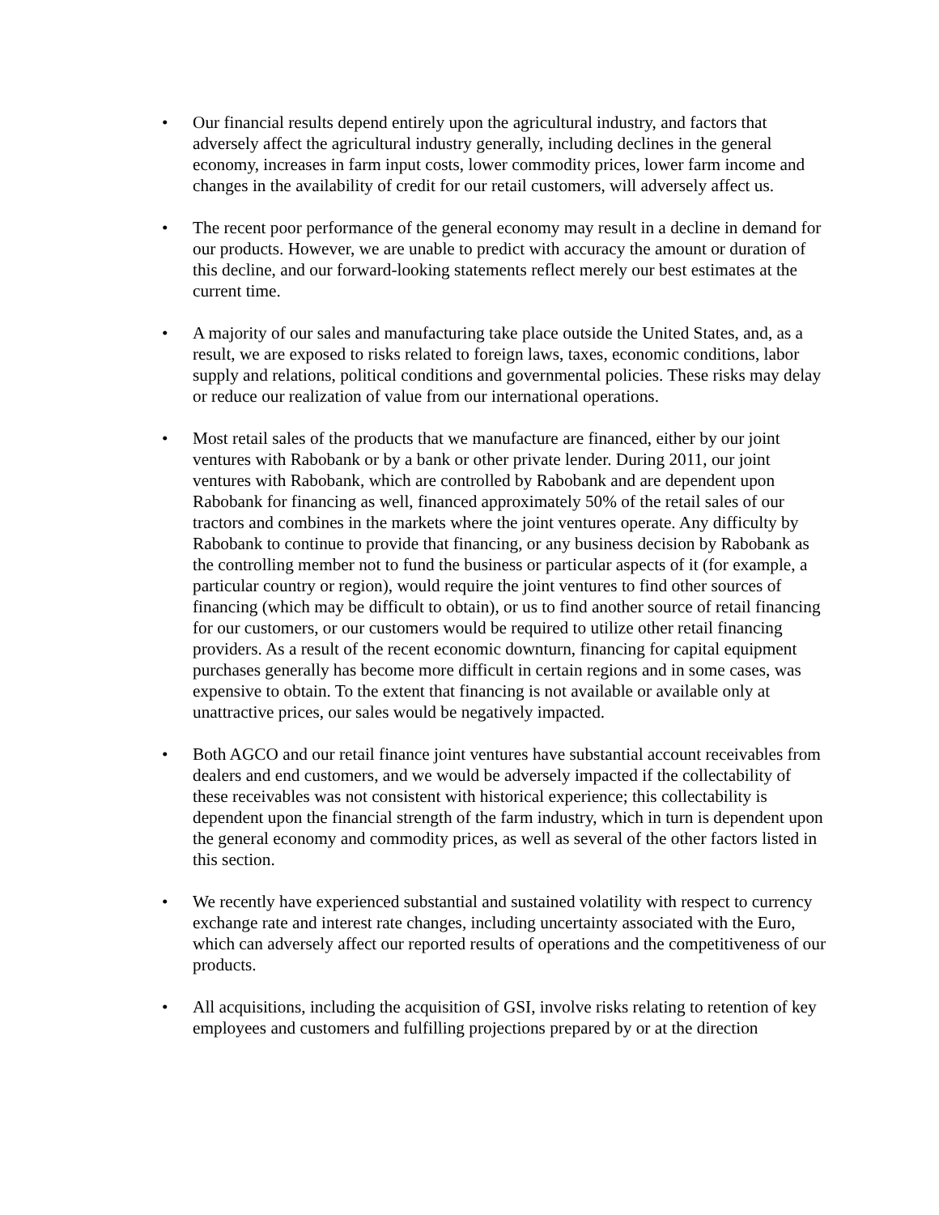• Our financial results depend entirely upon the agricultural industry, and factors that adversely affect the agricultural industry generally, including declines in the general economy, increases in farm input costs, lower commodity prices, lower farm income and changes in the availability of credit for our retail customers, will adversely affect us.
• The recent poor performance of the general economy may result in a decline in demand for our products. However, we are unable to predict with accuracy the amount or duration of this decline, and our forward-looking statements reflect merely our best estimates at the current time.
• A majority of our sales and manufacturing take place outside the United States, and, as a result, we are exposed to risks related to foreign laws, taxes, economic conditions, labor supply and relations, political conditions and governmental policies. These risks may delay or reduce our realization of value from our international operations.
• Most retail sales of the products that we manufacture are financed, either by our joint ventures with Rabobank or by a bank or other private lender. During 2011, our joint ventures with Rabobank, which are controlled by Rabobank and are dependent upon Rabobank for financing as well, financed approximately 50% of the retail sales of our tractors and combines in the markets where the joint ventures operate. Any difficulty by Rabobank to continue to provide that financing, or any business decision by Rabobank as the controlling member not to fund the business or particular aspects of it (for example, a particular country or region), would require the joint ventures to find other sources of financing (which may be difficult to obtain), or us to find another source of retail financing for our customers, or our customers would be required to utilize other retail financing providers. As a result of the recent economic downturn, financing for capital equipment purchases generally has become more difficult in certain regions and in some cases, was expensive to obtain. To the extent that financing is not available or available only at unattractive prices, our sales would be negatively impacted.
• Both AGCO and our retail finance joint ventures have substantial account receivables from dealers and end customers, and we would be adversely impacted if the collectability of these receivables was not consistent with historical experience; this collectability is dependent upon the financial strength of the farm industry, which in turn is dependent upon the general economy and commodity prices, as well as several of the other factors listed in this section.
• We recently have experienced substantial and sustained volatility with respect to currency exchange rate and interest rate changes, including uncertainty associated with the Euro, which can adversely affect our reported results of operations and the competitiveness of our products.
• All acquisitions, including the acquisition of GSI, involve risks relating to retention of key employees and customers and fulfilling projections prepared by or at the direction